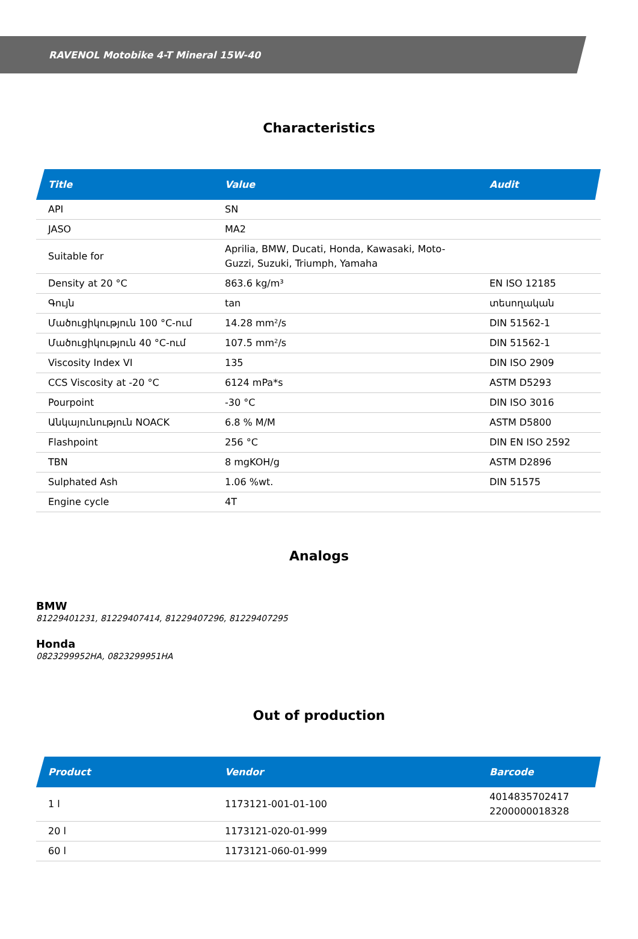RAVENOL Motobike 4-T Mineral 15W-40
Characteristics
| Title | Value | Audit |
| --- | --- | --- |
| API | SN | |
| JASO | MA2 | |
| Suitable for | Aprilia, BMW, Ducati, Honda, Kawasaki, Moto-Guzzi, Suzuki, Triumph, Yamaha | |
| Density at 20 °C | 863.6 kg/m³ | EN ISO 12185 |
| Գույն | tan | տեսողական |
| Մածուցիկություն 100 °C-ում | 14.28 mm²/s | DIN 51562-1 |
| Մածուցիկություն 40 °C-ում | 107.5 mm²/s | DIN 51562-1 |
| Viscosity Index VI | 135 | DIN ISO 2909 |
| CCS Viscosity at -20 °C | 6124 mPa*s | ASTM D5293 |
| Pourpoint | -30 °C | DIN ISO 3016 |
| Անկայունություն NOACK | 6.8 % M/M | ASTM D5800 |
| Flashpoint | 256 °C | DIN EN ISO 2592 |
| TBN | 8 mgKOH/g | ASTM D2896 |
| Sulphated Ash | 1.06 %wt. | DIN 51575 |
| Engine cycle | 4T | |
Analogs
BMW
81229401231, 81229407414, 81229407296, 81229407295
Honda
0823299952HA, 0823299951HA
Out of production
| Product | Vendor | Barcode |
| --- | --- | --- |
| 1 l | 1173121-001-01-100 | 4014835702417 2200000018328 |
| 20 l | 1173121-020-01-999 | |
| 60 l | 1173121-060-01-999 | |